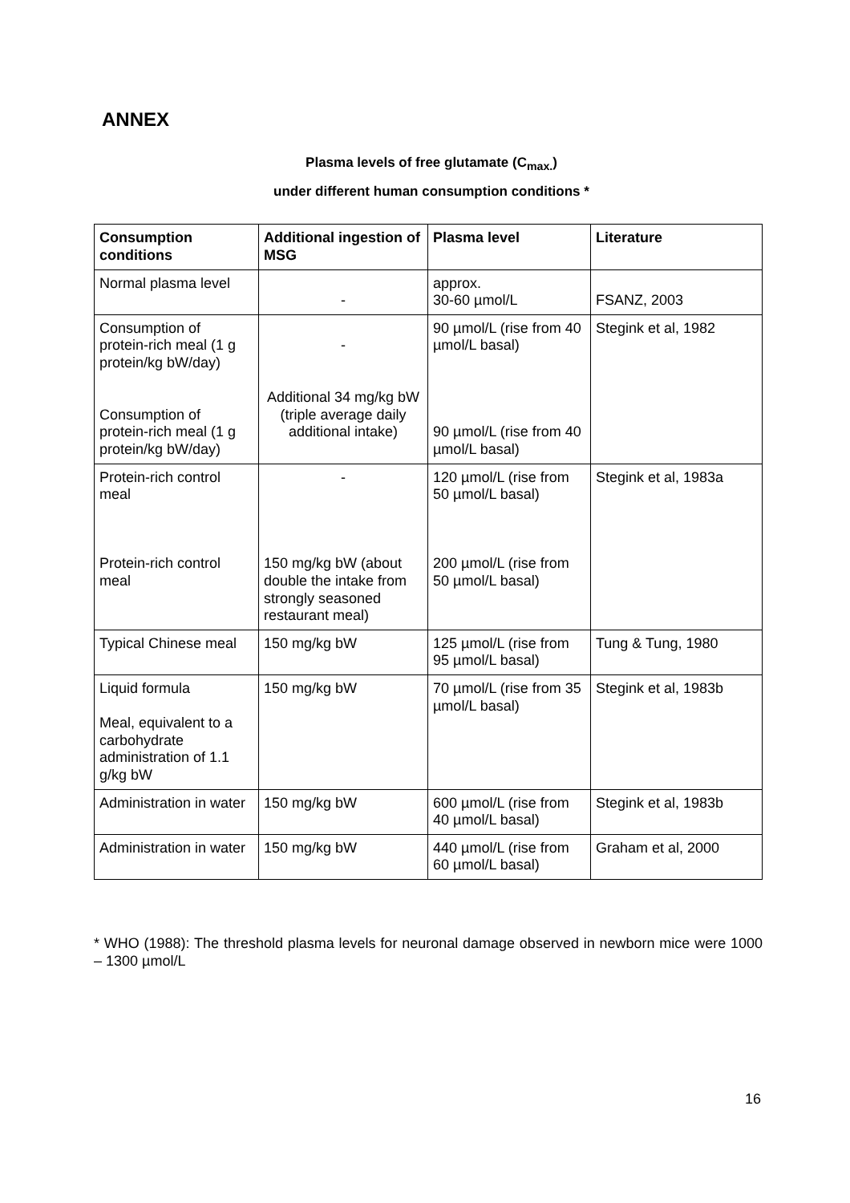ANNEX
Plasma levels of free glutamate (C<sub>max.</sub>)
under different human consumption conditions *
| Consumption conditions | Additional ingestion of MSG | Plasma level | Literature |
| --- | --- | --- | --- |
| Normal plasma level | - | approx. 30-60 µmol/L | FSANZ, 2003 |
| Consumption of protein-rich meal (1 g protein/kg bW/day) Consumption of protein-rich meal (1 g protein/kg bW/day) | - Additional 34 mg/kg bW (triple average daily additional intake) | 90 µmol/L (rise from 40 µmol/L basal) 90 µmol/L (rise from 40 µmol/L basal) | Stegink et al, 1982 |
| Protein-rich control meal Protein-rich control meal | - 150 mg/kg bW (about double the intake from strongly seasoned restaurant meal) | 120 µmol/L (rise from 50 µmol/L basal) 200 µmol/L (rise from 50 µmol/L basal) | Stegink et al, 1983a |
| Typical Chinese meal | 150 mg/kg bW | 125 µmol/L (rise from 95 µmol/L basal) | Tung & Tung, 1980 |
| Liquid formula Meal, equivalent to a carbohydrate administration of 1.1 g/kg bW | 150 mg/kg bW | 70 µmol/L (rise from 35 µmol/L basal) | Stegink et al, 1983b |
| Administration in water | 150 mg/kg bW | 600 µmol/L (rise from 40 µmol/L basal) | Stegink et al, 1983b |
| Administration in water | 150 mg/kg bW | 440 µmol/L (rise from 60 µmol/L basal) | Graham et al, 2000 |
* WHO (1988): The threshold plasma levels for neuronal damage observed in newborn mice were 1000 – 1300 µmol/L
16